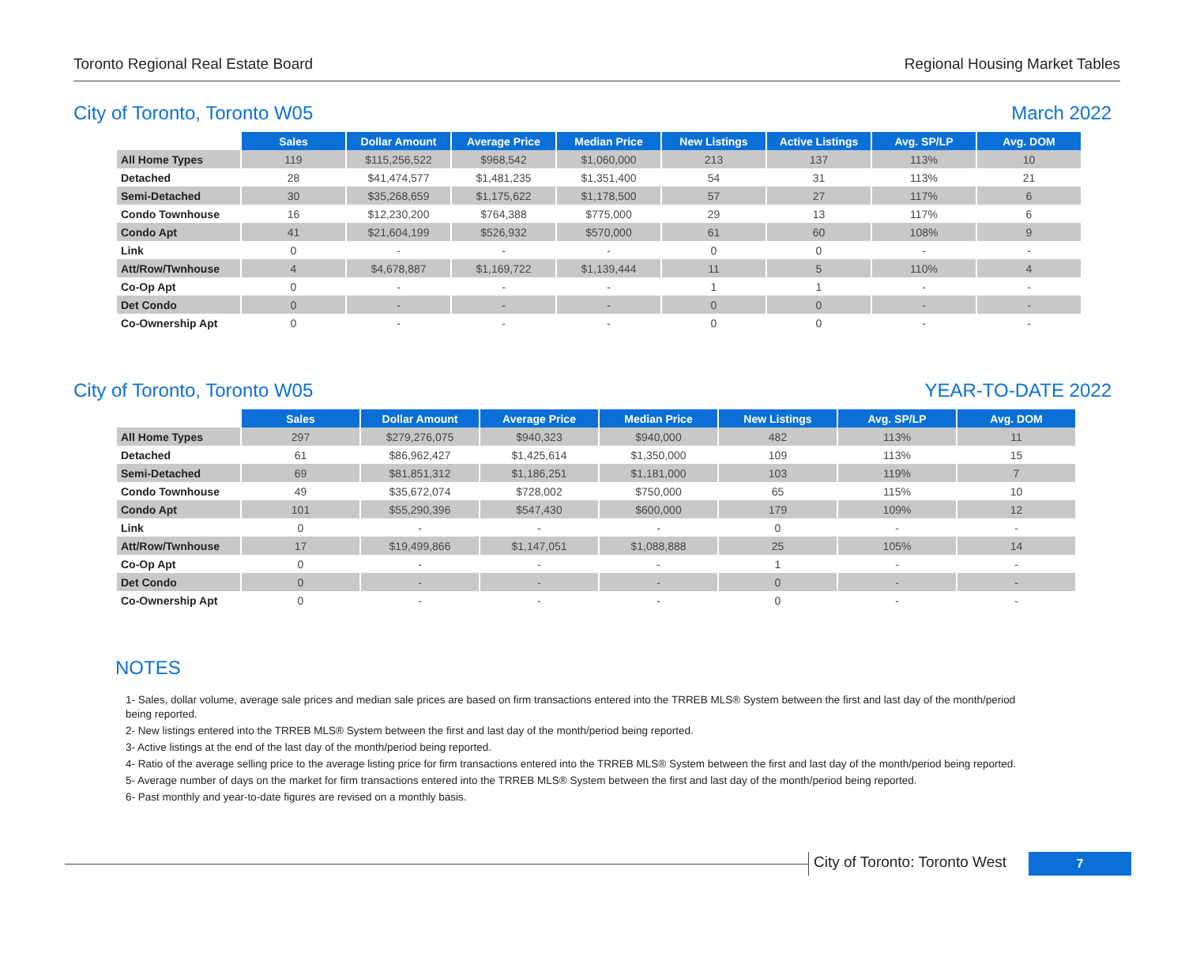Toronto Regional Real Estate Board Regional Housing Market Tables
City of Toronto, Toronto W05 March 2022
| | Sales | Dollar Amount | Average Price | Median Price | New Listings | Active Listings | Avg. SP/LP | Avg. DOM |
| All Home Types | 119 | $115,256,522 | $968,542 | $1,060,000 | 213 | 137 | 113% | 10 |
| Detached | 28 | $41,474,577 | $1,481,235 | $1,351,400 | 54 | 31 | 113% | 21 |
| Semi-Detached | 30 | $35,268,659 | $1,175,622 | $1,178,500 | 57 | 27 | 117% | 6 |
| Condo Townhouse | 16 | $12,230,200 | $764,388 | $775,000 | 29 | 13 | 117% | 6 |
| Condo Apt | 41 | $21,604,199 | $526,932 | $570,000 | 61 | 60 | 108% | 9 |
| Link | 0 | - | - | - | 0 | 0 | - | - |
| Att/Row/Twnhouse | 4 | $4,678,887 | $1,169,722 | $1,139,444 | 11 | 5 | 110% | 4 |
| Co-Op Apt | 0 | - | - | - | 1 | 1 | - | - |
| Det Condo | 0 | - | - | - | 0 | 0 | - | - |
| Co-Ownership Apt | 0 | - | - | - | 0 | 0 | - | - |
City of Toronto, Toronto W05 YEAR-TO-DATE 2022
| | Sales | Dollar Amount | Average Price | Median Price | New Listings | Avg. SP/LP | Avg. DOM |
| All Home Types | 297 | $279,276,075 | $940,323 | $940,000 | 482 | 113% | 11 |
| Detached | 61 | $86,962,427 | $1,425,614 | $1,350,000 | 109 | 113% | 15 |
| Semi-Detached | 69 | $81,851,312 | $1,186,251 | $1,181,000 | 103 | 119% | 7 |
| Condo Townhouse | 49 | $35,672,074 | $728,002 | $750,000 | 65 | 115% | 10 |
| Condo Apt | 101 | $55,290,396 | $547,430 | $600,000 | 179 | 109% | 12 |
| Link | 0 | - | - | - | 0 | - | - |
| Att/Row/Twnhouse | 17 | $19,499,866 | $1,147,051 | $1,088,888 | 25 | 105% | 14 |
| Co-Op Apt | 0 | - | - | - | 1 | - | - |
| Det Condo | 0 | - | - | - | 0 | - | - |
| Co-Ownership Apt | 0 | - | - | - | 0 | - | - |
NOTES
1- Sales, dollar volume, average sale prices and median sale prices are based on firm transactions entered into the TRREB MLS® System between the first and last day of the month/period being reported.
2- New listings entered into the TRREB MLS® System between the first and last day of the month/period being reported.
3- Active listings at the end of the last day of the month/period being reported.
4- Ratio of the average selling price to the average listing price for firm transactions entered into the TRREB MLS® System between the first and last day of the month/period being reported.
5- Average number of days on the market for firm transactions entered into the TRREB MLS® System between the first and last day of the month/period being reported.
6- Past monthly and year-to-date figures are revised on a monthly basis.
City of Toronto: Toronto West
7